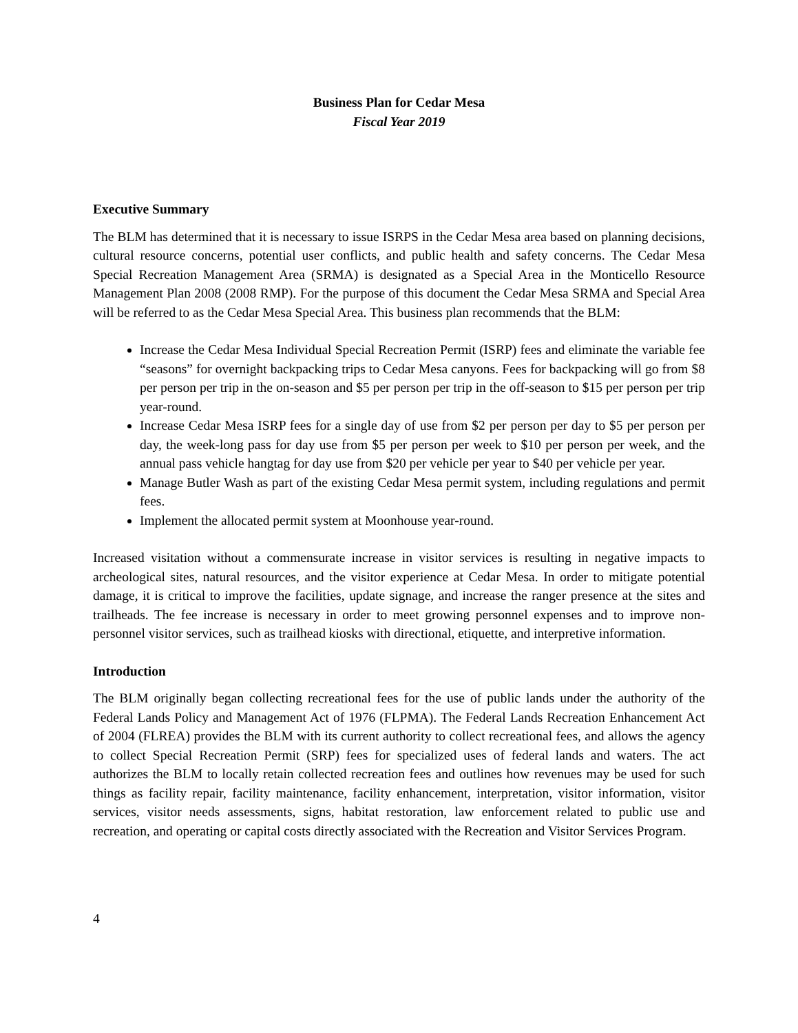Business Plan for Cedar Mesa
Fiscal Year 2019
Executive Summary
The BLM has determined that it is necessary to issue ISRPS in the Cedar Mesa area based on planning decisions, cultural resource concerns, potential user conflicts, and public health and safety concerns. The Cedar Mesa Special Recreation Management Area (SRMA) is designated as a Special Area in the Monticello Resource Management Plan 2008 (2008 RMP). For the purpose of this document the Cedar Mesa SRMA and Special Area will be referred to as the Cedar Mesa Special Area. This business plan recommends that the BLM:
Increase the Cedar Mesa Individual Special Recreation Permit (ISRP) fees and eliminate the variable fee “seasons” for overnight backpacking trips to Cedar Mesa canyons. Fees for backpacking will go from $8 per person per trip in the on-season and $5 per person per trip in the off-season to $15 per person per trip year-round.
Increase Cedar Mesa ISRP fees for a single day of use from $2 per person per day to $5 per person per day, the week-long pass for day use from $5 per person per week to $10 per person per week, and the annual pass vehicle hangtag for day use from $20 per vehicle per year to $40 per vehicle per year.
Manage Butler Wash as part of the existing Cedar Mesa permit system, including regulations and permit fees.
Implement the allocated permit system at Moonhouse year-round.
Increased visitation without a commensurate increase in visitor services is resulting in negative impacts to archeological sites, natural resources, and the visitor experience at Cedar Mesa. In order to mitigate potential damage, it is critical to improve the facilities, update signage, and increase the ranger presence at the sites and trailheads. The fee increase is necessary in order to meet growing personnel expenses and to improve non-personnel visitor services, such as trailhead kiosks with directional, etiquette, and interpretive information.
Introduction
The BLM originally began collecting recreational fees for the use of public lands under the authority of the Federal Lands Policy and Management Act of 1976 (FLPMA). The Federal Lands Recreation Enhancement Act of 2004 (FLREA) provides the BLM with its current authority to collect recreational fees, and allows the agency to collect Special Recreation Permit (SRP) fees for specialized uses of federal lands and waters. The act authorizes the BLM to locally retain collected recreation fees and outlines how revenues may be used for such things as facility repair, facility maintenance, facility enhancement, interpretation, visitor information, visitor services, visitor needs assessments, signs, habitat restoration, law enforcement related to public use and recreation, and operating or capital costs directly associated with the Recreation and Visitor Services Program.
4